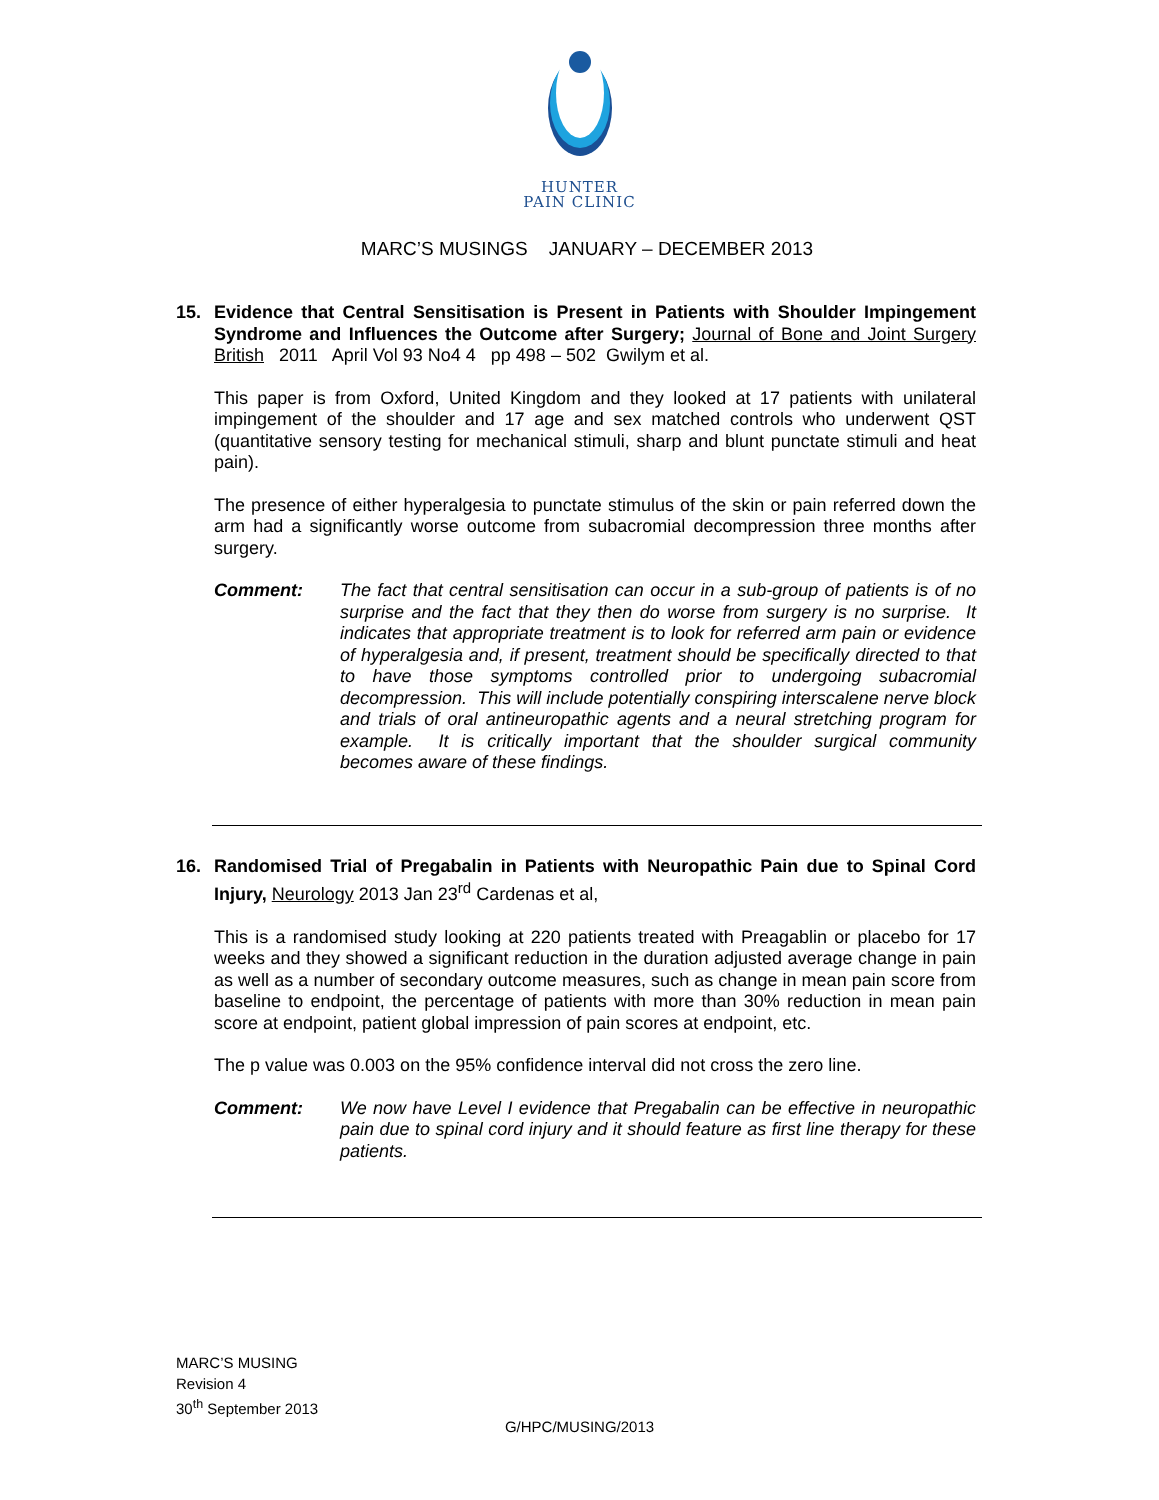HUNTER
PAIN CLINIC
MARC’S MUSINGS JANUARY – DECEMBER 2013
15. Evidence that Central Sensitisation is Present in Patients with Shoulder Impingement Syndrome and Influences the Outcome after Surgery; Journal of Bone and Joint Surgery British 2011 April Vol 93 No4 4 pp 498 – 502 Gwilym et al.
This paper is from Oxford, United Kingdom and they looked at 17 patients with unilateral impingement of the shoulder and 17 age and sex matched controls who underwent QST (quantitative sensory testing for mechanical stimuli, sharp and blunt punctate stimuli and heat pain).
The presence of either hyperalgesia to punctate stimulus of the skin or pain referred down the arm had a significantly worse outcome from subacromial decompression three months after surgery.
Comment: The fact that central sensitisation can occur in a sub-group of patients is of no surprise and the fact that they then do worse from surgery is no surprise. It indicates that appropriate treatment is to look for referred arm pain or evidence of hyperalgesia and, if present, treatment should be specifically directed to that to have those symptoms controlled prior to undergoing subacromial decompression. This will include potentially conspiring interscalene nerve block and trials of oral antineuropathic agents and a neural stretching program for example. It is critically important that the shoulder surgical community becomes aware of these findings.
16. Randomised Trial of Pregabalin in Patients with Neuropathic Pain due to Spinal Cord Injury, Neurology 2013 Jan 23<sup>rd</sup> Cardenas et al,
This is a randomised study looking at 220 patients treated with Preagablin or placebo for 17 weeks and they showed a significant reduction in the duration adjusted average change in pain as well as a number of secondary outcome measures, such as change in mean pain score from baseline to endpoint, the percentage of patients with more than 30% reduction in mean pain score at endpoint, patient global impression of pain scores at endpoint, etc.
The p value was 0.003 on the 95% confidence interval did not cross the zero line.
Comment: We now have Level I evidence that Pregabalin can be effective in neuropathic pain due to spinal cord injury and it should feature as first line therapy for these patients.
MARC’S MUSING
Revision 4
30<sup>th</sup> September 2013
G/HPC/MUSING/2013